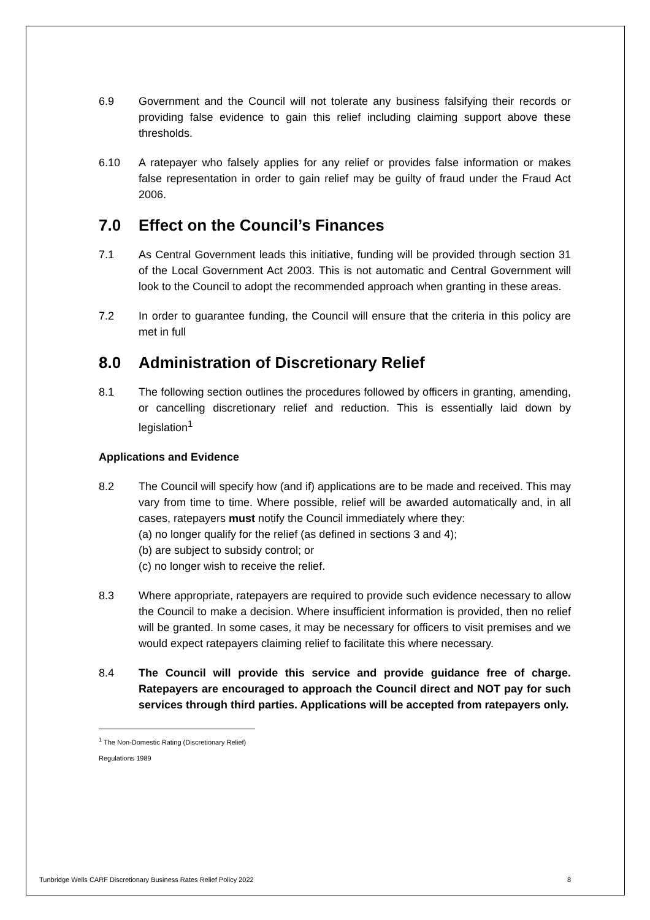6.9 Government and the Council will not tolerate any business falsifying their records or providing false evidence to gain this relief including claiming support above these thresholds.
6.10 A ratepayer who falsely applies for any relief or provides false information or makes false representation in order to gain relief may be guilty of fraud under the Fraud Act 2006.
7.0 Effect on the Council’s Finances
7.1 As Central Government leads this initiative, funding will be provided through section 31 of the Local Government Act 2003. This is not automatic and Central Government will look to the Council to adopt the recommended approach when granting in these areas.
7.2 In order to guarantee funding, the Council will ensure that the criteria in this policy are met in full
8.0 Administration of Discretionary Relief
8.1 The following section outlines the procedures followed by officers in granting, amending, or cancelling discretionary relief and reduction. This is essentially laid down by legislation<sup>1</sup>
Applications and Evidence
8.2 The Council will specify how (and if) applications are to be made and received. This may vary from time to time. Where possible, relief will be awarded automatically and, in all cases, ratepayers must notify the Council immediately where they:
(a) no longer qualify for the relief (as defined in sections 3 and 4);
(b) are subject to subsidy control; or
(c) no longer wish to receive the relief.
8.3 Where appropriate, ratepayers are required to provide such evidence necessary to allow the Council to make a decision. Where insufficient information is provided, then no relief will be granted. In some cases, it may be necessary for officers to visit premises and we would expect ratepayers claiming relief to facilitate this where necessary.
8.4 The Council will provide this service and provide guidance free of charge. Ratepayers are encouraged to approach the Council direct and NOT pay for such services through third parties. Applications will be accepted from ratepayers only.
<sup>1</sup> The Non-Domestic Rating (Discretionary Relief) Regulations 1989
Tunbridge Wells CARF Discretionary Business Rates Relief Policy 2022 8